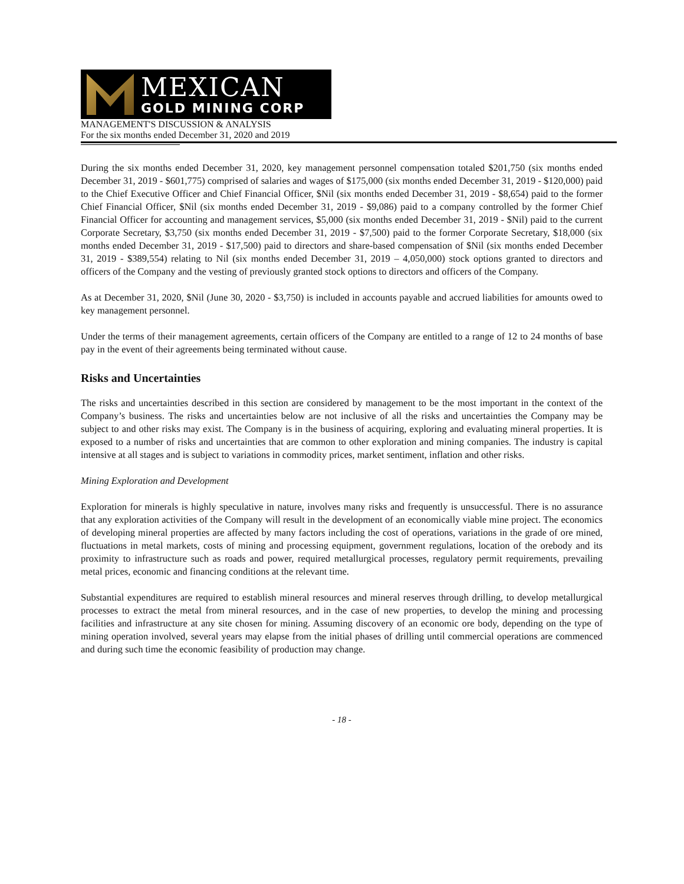MEXICAN
GOLD MINING CORP
MANAGEMENT'S DISCUSSION & ANALYSIS
For the six months ended December 31, 2020 and 2019
During the six months ended December 31, 2020, key management personnel compensation totaled $201,750 (six months ended December 31, 2019 - $601,775) comprised of salaries and wages of $175,000 (six months ended December 31, 2019 - $120,000) paid to the Chief Executive Officer and Chief Financial Officer, $Nil (six months ended December 31, 2019 - $8,654) paid to the former Chief Financial Officer, $Nil (six months ended December 31, 2019 - $9,086) paid to a company controlled by the former Chief Financial Officer for accounting and management services, $5,000 (six months ended December 31, 2019 - $Nil) paid to the current Corporate Secretary, $3,750 (six months ended December 31, 2019 - $7,500) paid to the former Corporate Secretary, $18,000 (six months ended December 31, 2019 - $17,500) paid to directors and share-based compensation of $Nil (six months ended December 31, 2019 - $389,554) relating to Nil (six months ended December 31, 2019 – 4,050,000) stock options granted to directors and officers of the Company and the vesting of previously granted stock options to directors and officers of the Company.
As at December 31, 2020, $Nil (June 30, 2020 - $3,750) is included in accounts payable and accrued liabilities for amounts owed to key management personnel.
Under the terms of their management agreements, certain officers of the Company are entitled to a range of 12 to 24 months of base pay in the event of their agreements being terminated without cause.
Risks and Uncertainties
The risks and uncertainties described in this section are considered by management to be the most important in the context of the Company’s business. The risks and uncertainties below are not inclusive of all the risks and uncertainties the Company may be subject to and other risks may exist. The Company is in the business of acquiring, exploring and evaluating mineral properties. It is exposed to a number of risks and uncertainties that are common to other exploration and mining companies. The industry is capital intensive at all stages and is subject to variations in commodity prices, market sentiment, inflation and other risks.
Mining Exploration and Development
Exploration for minerals is highly speculative in nature, involves many risks and frequently is unsuccessful. There is no assurance that any exploration activities of the Company will result in the development of an economically viable mine project. The economics of developing mineral properties are affected by many factors including the cost of operations, variations in the grade of ore mined, fluctuations in metal markets, costs of mining and processing equipment, government regulations, location of the orebody and its proximity to infrastructure such as roads and power, required metallurgical processes, regulatory permit requirements, prevailing metal prices, economic and financing conditions at the relevant time.
Substantial expenditures are required to establish mineral resources and mineral reserves through drilling, to develop metallurgical processes to extract the metal from mineral resources, and in the case of new properties, to develop the mining and processing facilities and infrastructure at any site chosen for mining. Assuming discovery of an economic ore body, depending on the type of mining operation involved, several years may elapse from the initial phases of drilling until commercial operations are commenced and during such time the economic feasibility of production may change.
- 18 -